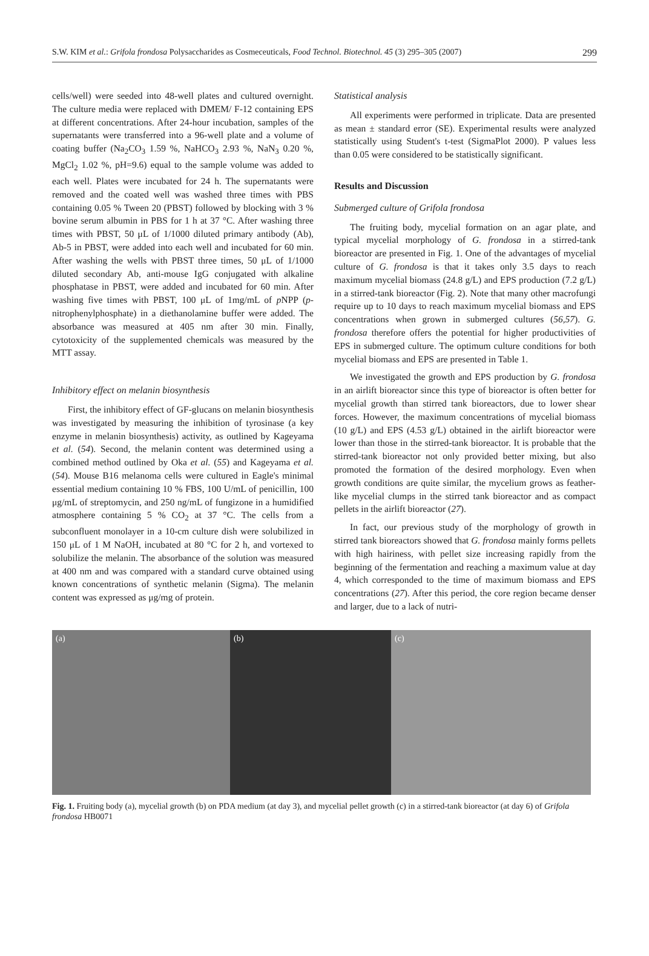S.W. KIM et al.: Grifola frondosa Polysaccharides as Cosmeceuticals, Food Technol. Biotechnol. 45 (3) 295–305 (2007) 299
cells/well) were seeded into 48-well plates and cultured overnight. The culture media were replaced with DMEM/ F-12 containing EPS at different concentrations. After 24-hour incubation, samples of the supernatants were transferred into a 96-well plate and a volume of coating buffer (Na<sub>2</sub>CO<sub>3</sub> 1.59 %, NaHCO<sub>3</sub> 2.93 %, NaN<sub>3</sub> 0.20 %, MgCl<sub>2</sub> 1.02 %, pH=9.6) equal to the sample volume was added to each well. Plates were incubated for 24 h. The supernatants were removed and the coated well was washed three times with PBS containing 0.05 % Tween 20 (PBST) followed by blocking with 3 % bovine serum albumin in PBS for 1 h at 37 °C. After washing three times with PBST, 50 μL of 1/1000 diluted primary antibody (Ab), Ab-5 in PBST, were added into each well and incubated for 60 min. After washing the wells with PBST three times, 50 μL of 1/1000 diluted secondary Ab, anti-mouse IgG conjugated with alkaline phosphatase in PBST, were added and incubated for 60 min. After washing five times with PBST, 100 μL of 1mg/mL of p NPP (p-nitrophenylphosphate) in a diethanolamine buffer were added. The absorbance was measured at 405 nm after 30 min. Finally, cytotoxicity of the supplemented chemicals was measured by the MTT assay.
Inhibitory effect on melanin biosynthesis
First, the inhibitory effect of GF-glucans on melanin biosynthesis was investigated by measuring the inhibition of tyrosinase (a key enzyme in melanin biosynthesis) activity, as outlined by Kageyama et al. (54). Second, the melanin content was determined using a combined method outlined by Oka et al. (55) and Kageyama et al. (54). Mouse B16 melanoma cells were cultured in Eagle's minimal essential medium containing 10 % FBS, 100 U/mL of penicillin, 100 μg/mL of streptomycin, and 250 ng/mL of fungizone in a humidified atmosphere containing 5 % CO<sub>2</sub> at 37 °C. The cells from a subconfluent monolayer in a 10-cm culture dish were solubilized in 150 μL of 1 M NaOH, incubated at 80 °C for 2 h, and vortexed to solubilize the melanin. The absorbance of the solution was measured at 400 nm and was compared with a standard curve obtained using known concentrations of synthetic melanin (Sigma). The melanin content was expressed as μg/mg of protein.
Statistical analysis
All experiments were performed in triplicate. Data are presented as mean ± standard error (SE). Experimental results were analyzed statistically using Student's t-test (SigmaPlot 2000). P values less than 0.05 were considered to be statistically significant.
Results and Discussion
Submerged culture of Grifola frondosa
The fruiting body, mycelial formation on an agar plate, and typical mycelial morphology of G. frondosa in a stirred-tank bioreactor are presented in Fig. 1. One of the advantages of mycelial culture of G. frondosa is that it takes only 3.5 days to reach maximum mycelial biomass (24.8 g/L) and EPS production (7.2 g/L) in a stirred-tank bioreactor (Fig. 2). Note that many other macrofungi require up to 10 days to reach maximum mycelial biomass and EPS concentrations when grown in submerged cultures (56,57). G. frondosa therefore offers the potential for higher productivities of EPS in submerged culture. The optimum culture conditions for both mycelial biomass and EPS are presented in Table 1.
We investigated the growth and EPS production by G. frondosa in an airlift bioreactor since this type of bioreactor is often better for mycelial growth than stirred tank bioreactors, due to lower shear forces. However, the maximum concentrations of mycelial biomass (10 g/L) and EPS (4.53 g/L) obtained in the airlift bioreactor were lower than those in the stirred-tank bioreactor. It is probable that the stirred-tank bioreactor not only provided better mixing, but also promoted the formation of the desired morphology. Even when growth conditions are quite similar, the mycelium grows as feather-like mycelial clumps in the stirred tank bioreactor and as compact pellets in the airlift bioreactor (27).
In fact, our previous study of the morphology of growth in stirred tank bioreactors showed that G. frondosa mainly forms pellets with high hairiness, with pellet size increasing rapidly from the beginning of the fermentation and reaching a maximum value at day 4, which corresponded to the time of maximum biomass and EPS concentrations (27). After this period, the core region became denser and larger, due to a lack of nutri-
(a) (b) (c)
Fig. 1. Fruiting body (a), mycelial growth (b) on PDA medium (at day 3), and mycelial pellet growth (c) in a stirred-tank bioreactor (at day 6) of Grifola frondosa HB0071